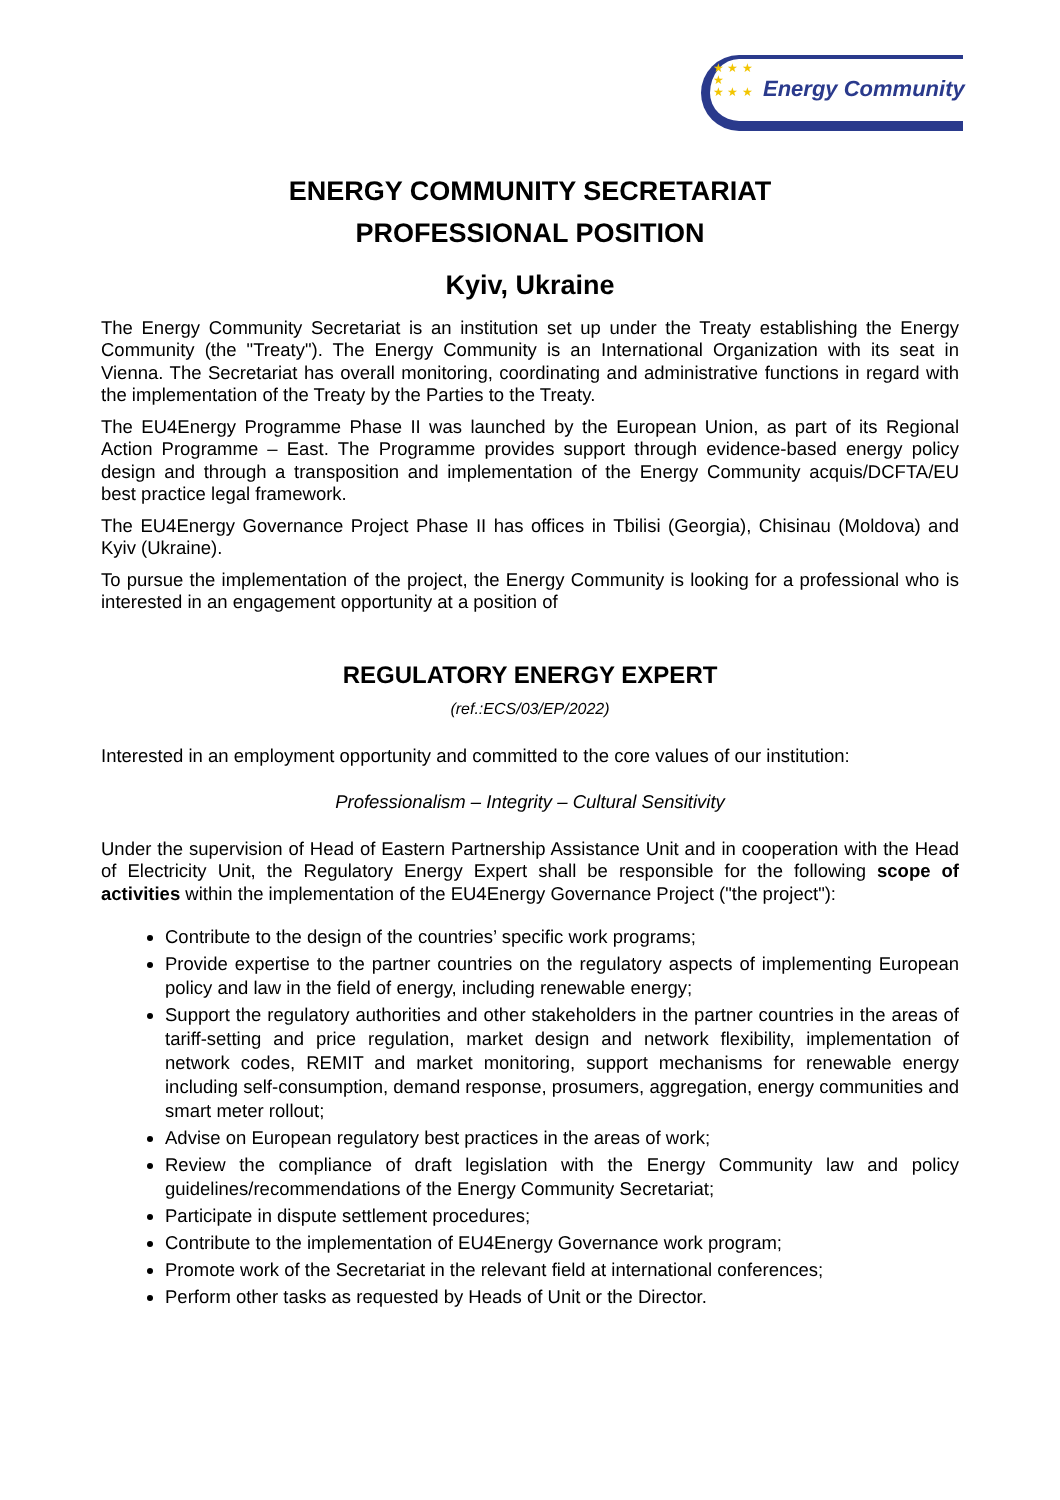★ ★ ★
★
★ ★ ★
Energy Community
ENERGY COMMUNITY SECRETARIAT
PROFESSIONAL POSITION
Kyiv, Ukraine
The Energy Community Secretariat is an institution set up under the Treaty establishing the Energy Community (the "Treaty"). The Energy Community is an International Organization with its seat in Vienna. The Secretariat has overall monitoring, coordinating and administrative functions in regard with the implementation of the Treaty by the Parties to the Treaty.
The EU4Energy Programme Phase II was launched by the European Union, as part of its Regional Action Programme – East. The Programme provides support through evidence-based energy policy design and through a transposition and implementation of the Energy Community acquis/DCFTA/EU best practice legal framework.
The EU4Energy Governance Project Phase II has offices in Tbilisi (Georgia), Chisinau (Moldova) and Kyiv (Ukraine).
To pursue the implementation of the project, the Energy Community is looking for a professional who is interested in an engagement opportunity at a position of
REGULATORY ENERGY EXPERT
(ref.:ECS/03/EP/2022)
Interested in an employment opportunity and committed to the core values of our institution:
Professionalism – Integrity – Cultural Sensitivity
Under the supervision of Head of Eastern Partnership Assistance Unit and in cooperation with the Head of Electricity Unit, the Regulatory Energy Expert shall be responsible for the following scope of activities within the implementation of the EU4Energy Governance Project ("the project"):
Contribute to the design of the countries’ specific work programs;
Provide expertise to the partner countries on the regulatory aspects of implementing European policy and law in the field of energy, including renewable energy;
Support the regulatory authorities and other stakeholders in the partner countries in the areas of tariff-setting and price regulation, market design and network flexibility, implementation of network codes, REMIT and market monitoring, support mechanisms for renewable energy including self-consumption, demand response, prosumers, aggregation, energy communities and smart meter rollout;
Advise on European regulatory best practices in the areas of work;
Review the compliance of draft legislation with the Energy Community law and policy guidelines/recommendations of the Energy Community Secretariat;
Participate in dispute settlement procedures;
Contribute to the implementation of EU4Energy Governance work program;
Promote work of the Secretariat in the relevant field at international conferences;
Perform other tasks as requested by Heads of Unit or the Director.